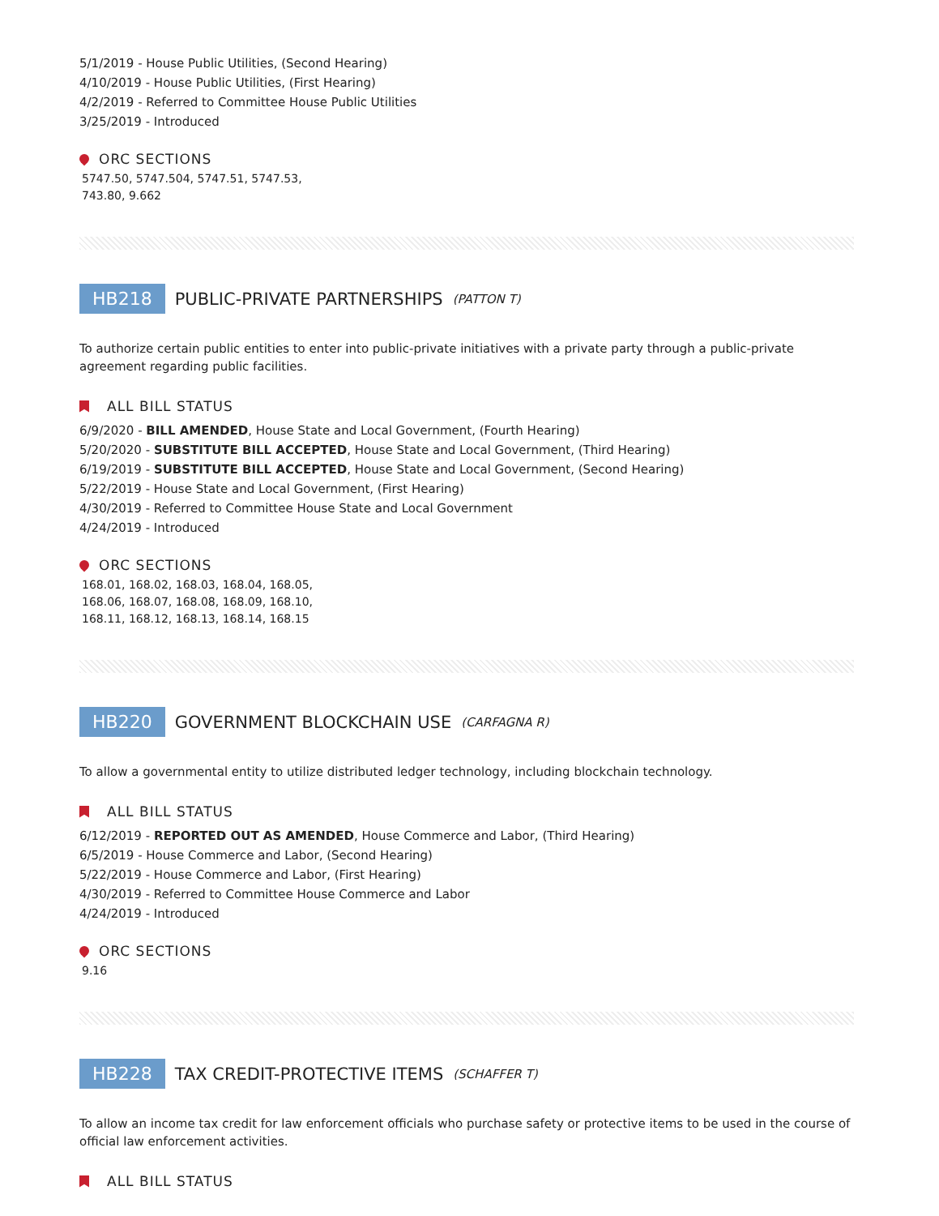5/1/2019 - House Public Utilities, (Second Hearing)
4/10/2019 - House Public Utilities, (First Hearing)
4/2/2019 - Referred to Committee House Public Utilities
3/25/2019 - Introduced
ORC SECTIONS
5747.50, 5747.504, 5747.51, 5747.53, 743.80, 9.662
HB218 PUBLIC-PRIVATE PARTNERSHIPS (PATTON T)
To authorize certain public entities to enter into public-private initiatives with a private party through a public-private agreement regarding public facilities.
ALL BILL STATUS
6/9/2020 - BILL AMENDED, House State and Local Government, (Fourth Hearing)
5/20/2020 - SUBSTITUTE BILL ACCEPTED, House State and Local Government, (Third Hearing)
6/19/2019 - SUBSTITUTE BILL ACCEPTED, House State and Local Government, (Second Hearing)
5/22/2019 - House State and Local Government, (First Hearing)
4/30/2019 - Referred to Committee House State and Local Government
4/24/2019 - Introduced
ORC SECTIONS
168.01, 168.02, 168.03, 168.04, 168.05, 168.06, 168.07, 168.08, 168.09, 168.10, 168.11, 168.12, 168.13, 168.14, 168.15
HB220 GOVERNMENT BLOCKCHAIN USE (CARFAGNA R)
To allow a governmental entity to utilize distributed ledger technology, including blockchain technology.
ALL BILL STATUS
6/12/2019 - REPORTED OUT AS AMENDED, House Commerce and Labor, (Third Hearing)
6/5/2019 - House Commerce and Labor, (Second Hearing)
5/22/2019 - House Commerce and Labor, (First Hearing)
4/30/2019 - Referred to Committee House Commerce and Labor
4/24/2019 - Introduced
ORC SECTIONS
9.16
HB228 TAX CREDIT-PROTECTIVE ITEMS (SCHAFFER T)
To allow an income tax credit for law enforcement officials who purchase safety or protective items to be used in the course of official law enforcement activities.
ALL BILL STATUS